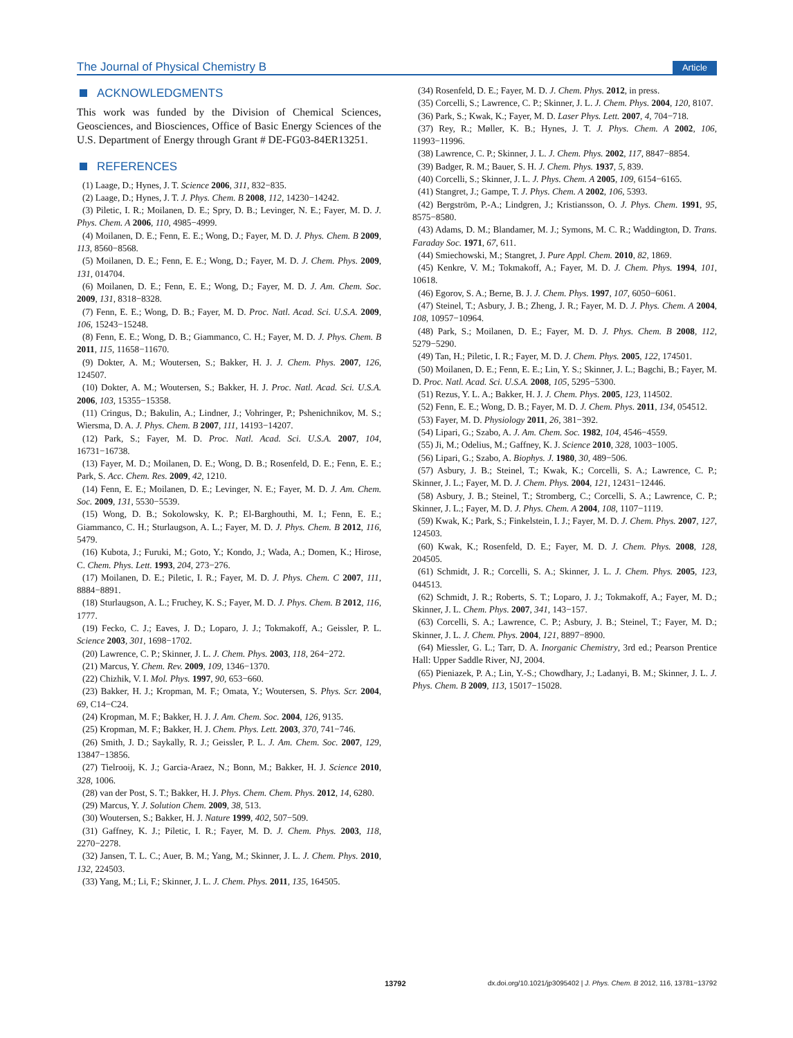The Journal of Physical Chemistry B
Article
ACKNOWLEDGMENTS
This work was funded by the Division of Chemical Sciences, Geosciences, and Biosciences, Office of Basic Energy Sciences of the U.S. Department of Energy through Grant # DE-FG03-84ER13251.
REFERENCES
(1) Laage, D.; Hynes, J. T. Science 2006, 311, 832−835.
(2) Laage, D.; Hynes, J. T. J. Phys. Chem. B 2008, 112, 14230−14242.
(3) Piletic, I. R.; Moilanen, D. E.; Spry, D. B.; Levinger, N. E.; Fayer, M. D. J. Phys. Chem. A 2006, 110, 4985−4999.
(4) Moilanen, D. E.; Fenn, E. E.; Wong, D.; Fayer, M. D. J. Phys. Chem. B 2009, 113, 8560−8568.
(5) Moilanen, D. E.; Fenn, E. E.; Wong, D.; Fayer, M. D. J. Chem. Phys. 2009, 131, 014704.
(6) Moilanen, D. E.; Fenn, E. E.; Wong, D.; Fayer, M. D. J. Am. Chem. Soc. 2009, 131, 8318−8328.
(7) Fenn, E. E.; Wong, D. B.; Fayer, M. D. Proc. Natl. Acad. Sci. U.S.A. 2009, 106, 15243−15248.
(8) Fenn, E. E.; Wong, D. B.; Giammanco, C. H.; Fayer, M. D. J. Phys. Chem. B 2011, 115, 11658−11670.
(9) Dokter, A. M.; Woutersen, S.; Bakker, H. J. J. Chem. Phys. 2007, 126, 124507.
(10) Dokter, A. M.; Woutersen, S.; Bakker, H. J. Proc. Natl. Acad. Sci. U.S.A. 2006, 103, 15355−15358.
(11) Cringus, D.; Bakulin, A.; Lindner, J.; Vohringer, P.; Pshenichnikov, M. S.; Wiersma, D. A. J. Phys. Chem. B 2007, 111, 14193−14207.
(12) Park, S.; Fayer, M. D. Proc. Natl. Acad. Sci. U.S.A. 2007, 104, 16731−16738.
(13) Fayer, M. D.; Moilanen, D. E.; Wong, D. B.; Rosenfeld, D. E.; Fenn, E. E.; Park, S. Acc. Chem. Res. 2009, 42, 1210.
(14) Fenn, E. E.; Moilanen, D. E.; Levinger, N. E.; Fayer, M. D. J. Am. Chem. Soc. 2009, 131, 5530−5539.
(15) Wong, D. B.; Sokolowsky, K. P.; El-Barghouthi, M. I.; Fenn, E. E.; Giammanco, C. H.; Sturlaugson, A. L.; Fayer, M. D. J. Phys. Chem. B 2012, 116, 5479.
(16) Kubota, J.; Furuki, M.; Goto, Y.; Kondo, J.; Wada, A.; Domen, K.; Hirose, C. Chem. Phys. Lett. 1993, 204, 273−276.
(17) Moilanen, D. E.; Piletic, I. R.; Fayer, M. D. J. Phys. Chem. C 2007, 111, 8884−8891.
(18) Sturlaugson, A. L.; Fruchey, K. S.; Fayer, M. D. J. Phys. Chem. B 2012, 116, 1777.
(19) Fecko, C. J.; Eaves, J. D.; Loparo, J. J.; Tokmakoff, A.; Geissler, P. L. Science 2003, 301, 1698−1702.
(20) Lawrence, C. P.; Skinner, J. L. J. Chem. Phys. 2003, 118, 264−272.
(21) Marcus, Y. Chem. Rev. 2009, 109, 1346−1370.
(22) Chizhik, V. I. Mol. Phys. 1997, 90, 653−660.
(23) Bakker, H. J.; Kropman, M. F.; Omata, Y.; Woutersen, S. Phys. Scr. 2004, 69, C14−C24.
(24) Kropman, M. F.; Bakker, H. J. J. Am. Chem. Soc. 2004, 126, 9135.
(25) Kropman, M. F.; Bakker, H. J. Chem. Phys. Lett. 2003, 370, 741−746.
(26) Smith, J. D.; Saykally, R. J.; Geissler, P. L. J. Am. Chem. Soc. 2007, 129, 13847−13856.
(27) Tielrooij, K. J.; Garcia-Araez, N.; Bonn, M.; Bakker, H. J. Science 2010, 328, 1006.
(28) van der Post, S. T.; Bakker, H. J. Phys. Chem. Chem. Phys. 2012, 14, 6280.
(29) Marcus, Y. J. Solution Chem. 2009, 38, 513.
(30) Woutersen, S.; Bakker, H. J. Nature 1999, 402, 507−509.
(31) Gaffney, K. J.; Piletic, I. R.; Fayer, M. D. J. Chem. Phys. 2003, 118, 2270−2278.
(32) Jansen, T. L. C.; Auer, B. M.; Yang, M.; Skinner, J. L. J. Chem. Phys. 2010, 132, 224503.
(33) Yang, M.; Li, F.; Skinner, J. L. J. Chem. Phys. 2011, 135, 164505.
(34) Rosenfeld, D. E.; Fayer, M. D. J. Chem. Phys. 2012, in press.
(35) Corcelli, S.; Lawrence, C. P.; Skinner, J. L. J. Chem. Phys. 2004, 120, 8107.
(36) Park, S.; Kwak, K.; Fayer, M. D. Laser Phys. Lett. 2007, 4, 704−718.
(37) Rey, R.; Møller, K. B.; Hynes, J. T. J. Phys. Chem. A 2002, 106, 11993−11996.
(38) Lawrence, C. P.; Skinner, J. L. J. Chem. Phys. 2002, 117, 8847−8854.
(39) Badger, R. M.; Bauer, S. H. J. Chem. Phys. 1937, 5, 839.
(40) Corcelli, S.; Skinner, J. L. J. Phys. Chem. A 2005, 109, 6154−6165.
(41) Stangret, J.; Gampe, T. J. Phys. Chem. A 2002, 106, 5393.
(42) Bergström, P.-A.; Lindgren, J.; Kristiansson, O. J. Phys. Chem. 1991, 95, 8575−8580.
(43) Adams, D. M.; Blandamer, M. J.; Symons, M. C. R.; Waddington, D. Trans. Faraday Soc. 1971, 67, 611.
(44) Smiechowski, M.; Stangret, J. Pure Appl. Chem. 2010, 82, 1869.
(45) Kenkre, V. M.; Tokmakoff, A.; Fayer, M. D. J. Chem. Phys. 1994, 101, 10618.
(46) Egorov, S. A.; Berne, B. J. J. Chem. Phys. 1997, 107, 6050−6061.
(47) Steinel, T.; Asbury, J. B.; Zheng, J. R.; Fayer, M. D. J. Phys. Chem. A 2004, 108, 10957−10964.
(48) Park, S.; Moilanen, D. E.; Fayer, M. D. J. Phys. Chem. B 2008, 112, 5279−5290.
(49) Tan, H.; Piletic, I. R.; Fayer, M. D. J. Chem. Phys. 2005, 122, 174501.
(50) Moilanen, D. E.; Fenn, E. E.; Lin, Y. S.; Skinner, J. L.; Bagchi, B.; Fayer, M. D. Proc. Natl. Acad. Sci. U.S.A. 2008, 105, 5295−5300.
(51) Rezus, Y. L. A.; Bakker, H. J. J. Chem. Phys. 2005, 123, 114502.
(52) Fenn, E. E.; Wong, D. B.; Fayer, M. D. J. Chem. Phys. 2011, 134, 054512.
(53) Fayer, M. D. Physiology 2011, 26, 381−392.
(54) Lipari, G.; Szabo, A. J. Am. Chem. Soc. 1982, 104, 4546−4559.
(55) Ji, M.; Odelius, M.; Gaffney, K. J. Science 2010, 328, 1003−1005.
(56) Lipari, G.; Szabo, A. Biophys. J. 1980, 30, 489−506.
(57) Asbury, J. B.; Steinel, T.; Kwak, K.; Corcelli, S. A.; Lawrence, C. P.; Skinner, J. L.; Fayer, M. D. J. Chem. Phys. 2004, 121, 12431−12446.
(58) Asbury, J. B.; Steinel, T.; Stromberg, C.; Corcelli, S. A.; Lawrence, C. P.; Skinner, J. L.; Fayer, M. D. J. Phys. Chem. A 2004, 108, 1107−1119.
(59) Kwak, K.; Park, S.; Finkelstein, I. J.; Fayer, M. D. J. Chem. Phys. 2007, 127, 124503.
(60) Kwak, K.; Rosenfeld, D. E.; Fayer, M. D. J. Chem. Phys. 2008, 128, 204505.
(61) Schmidt, J. R.; Corcelli, S. A.; Skinner, J. L. J. Chem. Phys. 2005, 123, 044513.
(62) Schmidt, J. R.; Roberts, S. T.; Loparo, J. J.; Tokmakoff, A.; Fayer, M. D.; Skinner, J. L. Chem. Phys. 2007, 341, 143−157.
(63) Corcelli, S. A.; Lawrence, C. P.; Asbury, J. B.; Steinel, T.; Fayer, M. D.; Skinner, J. L. J. Chem. Phys. 2004, 121, 8897−8900.
(64) Miessler, G. L.; Tarr, D. A. Inorganic Chemistry, 3rd ed.; Pearson Prentice Hall: Upper Saddle River, NJ, 2004.
(65) Pieniazek, P. A.; Lin, Y.-S.; Chowdhary, J.; Ladanyi, B. M.; Skinner, J. L. J. Phys. Chem. B 2009, 113, 15017−15028.
13792 dx.doi.org/10.1021/jp3095402 | J. Phys. Chem. B 2012, 116, 13781−13792